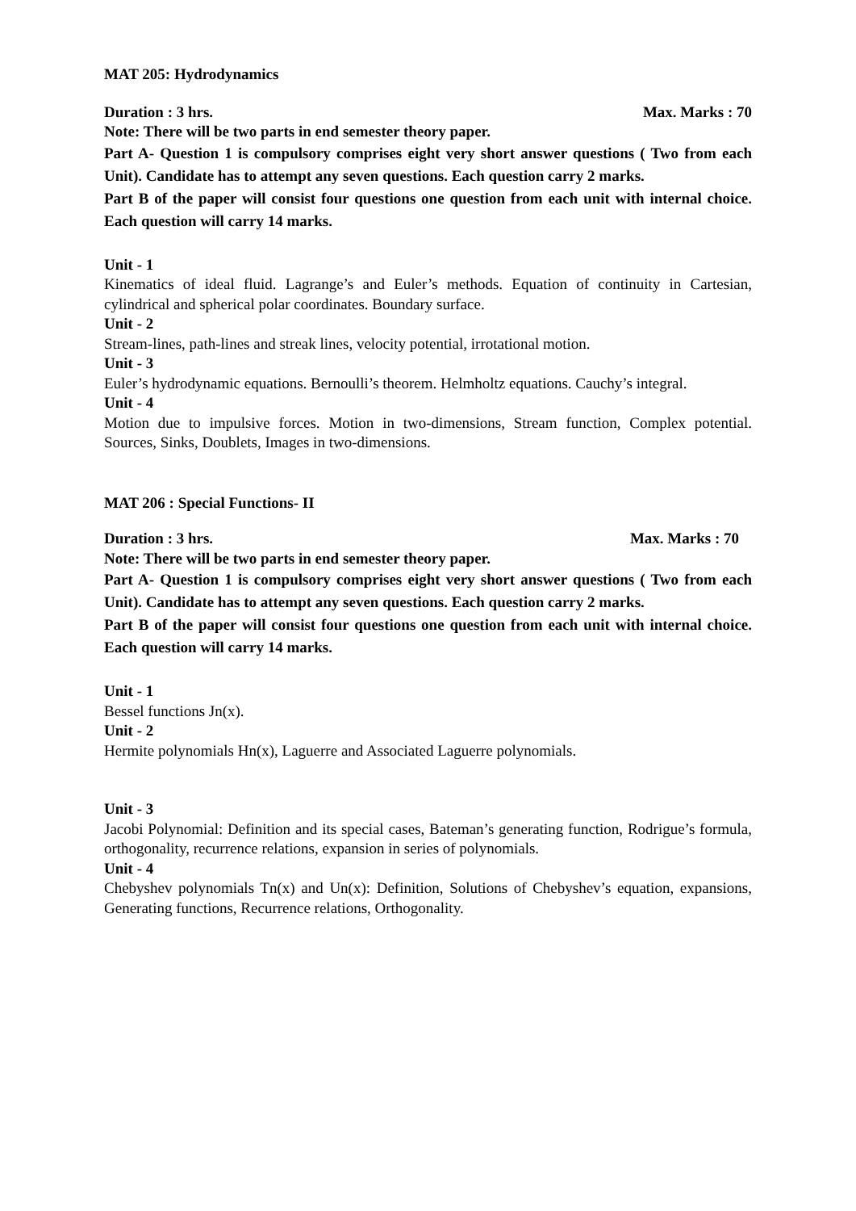MAT 205: Hydrodynamics
Duration : 3 hrs. Max. Marks : 70
Note: There will be two parts in end semester theory paper.
Part A- Question 1 is compulsory comprises eight very short answer questions ( Two from each Unit). Candidate has to attempt any seven questions. Each question carry 2 marks.
Part B of the paper will consist four questions one question from each unit with internal choice. Each question will carry 14 marks.
Unit - 1
Kinematics of ideal fluid. Lagrange’s and Euler’s methods. Equation of continuity in Cartesian, cylindrical and spherical polar coordinates. Boundary surface.
Unit - 2
Stream-lines, path-lines and streak lines, velocity potential, irrotational motion.
Unit - 3
Euler’s hydrodynamic equations. Bernoulli’s theorem. Helmholtz equations. Cauchy’s integral.
Unit - 4
Motion due to impulsive forces. Motion in two-dimensions, Stream function, Complex potential. Sources, Sinks, Doublets, Images in two-dimensions.
MAT 206 : Special Functions- II
Duration : 3 hrs. Max. Marks : 70
Note: There will be two parts in end semester theory paper.
Part A- Question 1 is compulsory comprises eight very short answer questions ( Two from each Unit). Candidate has to attempt any seven questions. Each question carry 2 marks.
Part B of the paper will consist four questions one question from each unit with internal choice. Each question will carry 14 marks.
Unit - 1
Bessel functions Jn(x).
Unit - 2
Hermite polynomials Hn(x), Laguerre and Associated Laguerre polynomials.
Unit - 3
Jacobi Polynomial: Definition and its special cases, Bateman’s generating function, Rodrigue’s formula, orthogonality, recurrence relations, expansion in series of polynomials.
Unit - 4
Chebyshev polynomials Tn(x) and Un(x): Definition, Solutions of Chebyshev’s equation, expansions, Generating functions, Recurrence relations, Orthogonality.